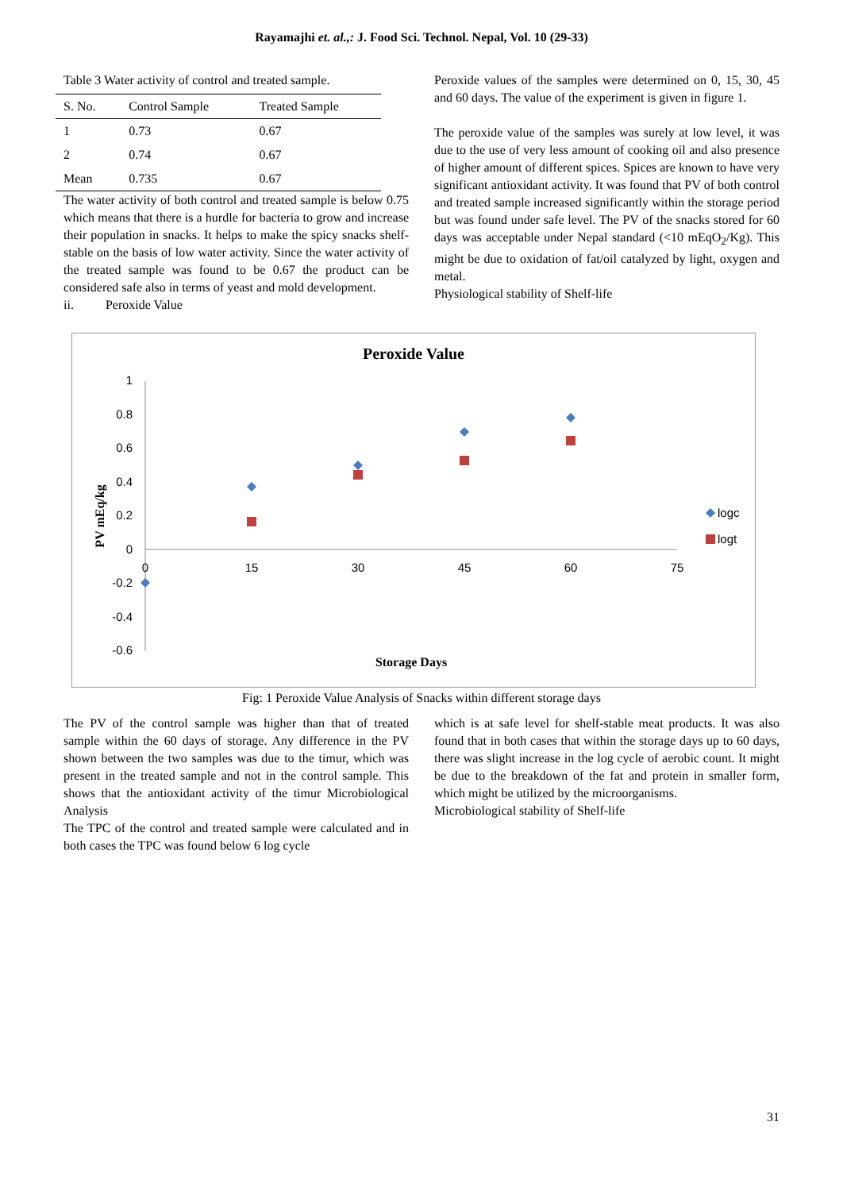Rayamajhi et. al.,: J. Food Sci. Technol. Nepal, Vol. 10 (29-33)
Table 3 Water activity of control and treated sample.
| S. No. | Control Sample | Treated Sample |
| --- | --- | --- |
| 1 | 0.73 | 0.67 |
| 2 | 0.74 | 0.67 |
| Mean | 0.735 | 0.67 |
The water activity of both control and treated sample is below 0.75 which means that there is a hurdle for bacteria to grow and increase their population in snacks. It helps to make the spicy snacks shelf-stable on the basis of low water activity. Since the water activity of the treated sample was found to be 0.67 the product can be considered safe also in terms of yeast and mold development.
ii. Peroxide Value
Peroxide values of the samples were determined on 0, 15, 30, 45 and 60 days. The value of the experiment is given in figure 1.
The peroxide value of the samples was surely at low level, it was due to the use of very less amount of cooking oil and also presence of higher amount of different spices. Spices are known to have very significant antioxidant activity. It was found that PV of both control and treated sample increased significantly within the storage period but was found under safe level. The PV of the snacks stored for 60 days was acceptable under Nepal standard (<10 mEqO<sub>2</sub>/Kg). This might be due to oxidation of fat/oil catalyzed by light, oxygen and metal.
Physiological stability of Shelf-life
Peroxide Value
1
0.8
0.6
0.4
0.2
0
-0.2
-0.4
-0.6
0
15
30
45
60
75
logc
logt
Storage Days
PV mEq/kg
Fig: 1 Peroxide Value Analysis of Snacks within different storage days
The PV of the control sample was higher than that of treated sample within the 60 days of storage. Any difference in the PV shown between the two samples was due to the timur, which was present in the treated sample and not in the control sample. This shows that the antioxidant activity of the timur Microbiological Analysis
The TPC of the control and treated sample were calculated and in both cases the TPC was found below 6 log cycle
which is at safe level for shelf-stable meat products. It was also found that in both cases that within the storage days up to 60 days, there was slight increase in the log cycle of aerobic count. It might be due to the breakdown of the fat and protein in smaller form, which might be utilized by the microorganisms.
Microbiological stability of Shelf-life
31